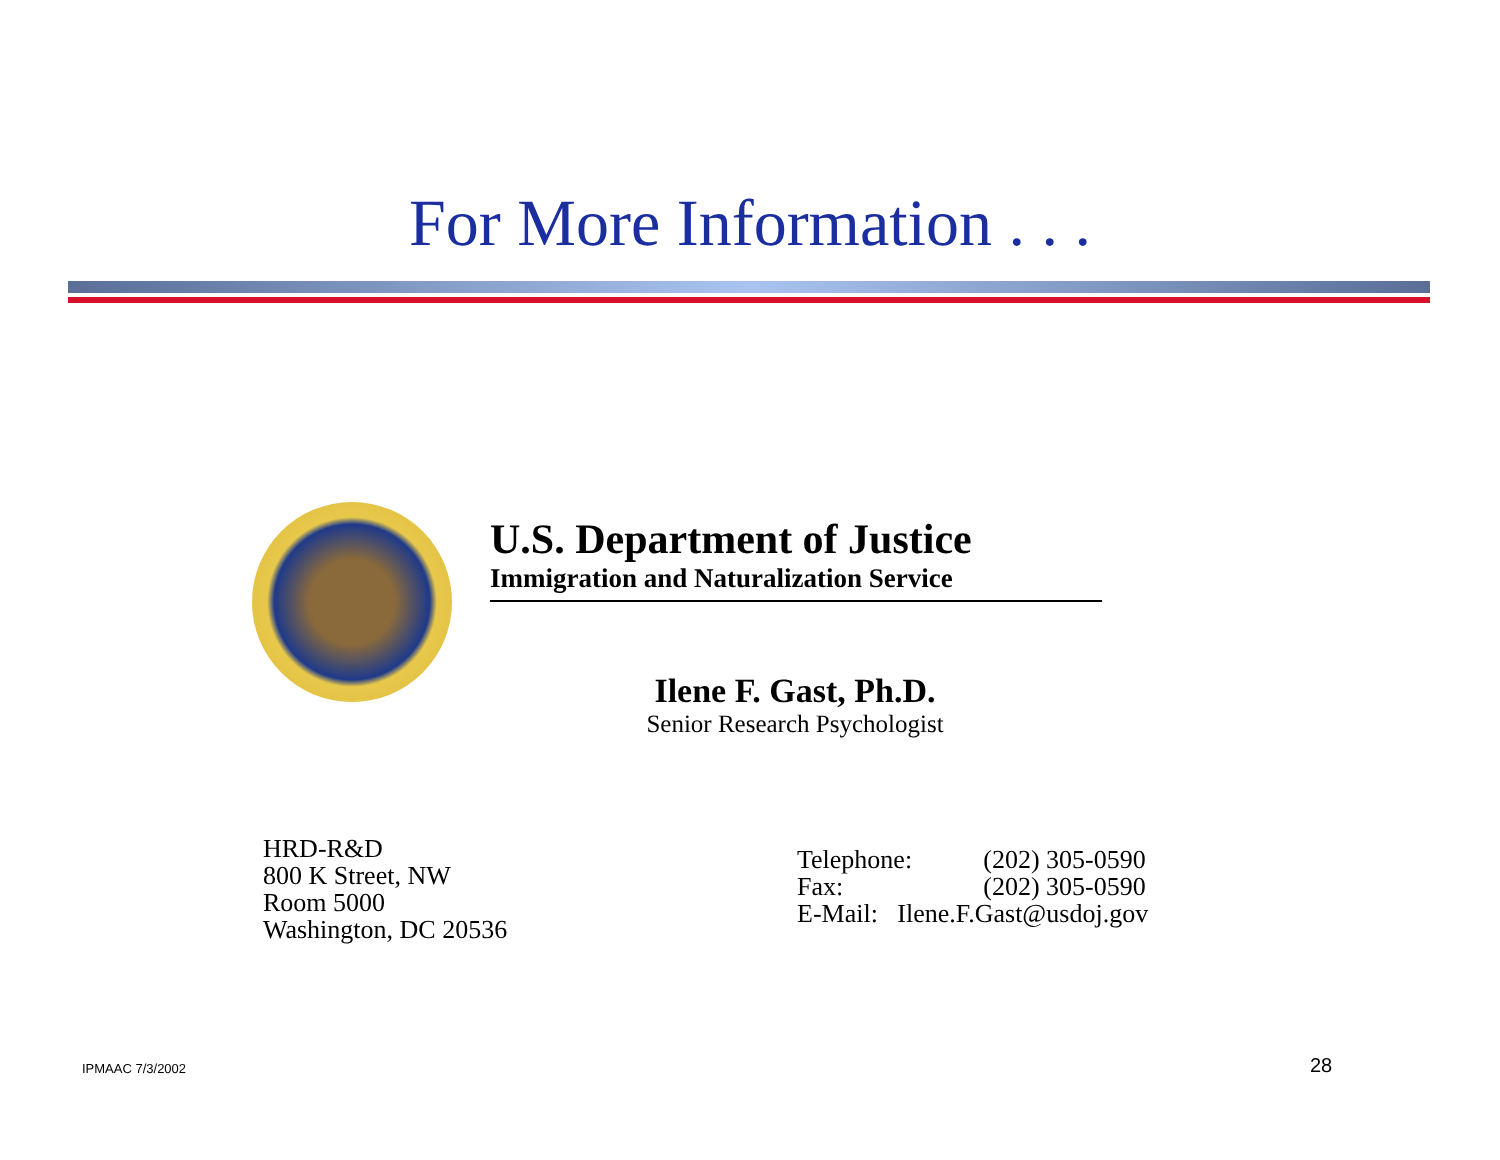For More Information . . .
U.S. Department of Justice
Immigration and Naturalization Service
Ilene F. Gast, Ph.D.
Senior Research Psychologist
HRD-R&D
800 K Street, NW
Room 5000
Washington, DC 20536
| Telephone: | (202) 305-0590 |
| Fax: | (202) 305-0590 |
| E-Mail: Ilene.F.Gast@usdoj.gov | |
IPMAAC 7/3/2002 28